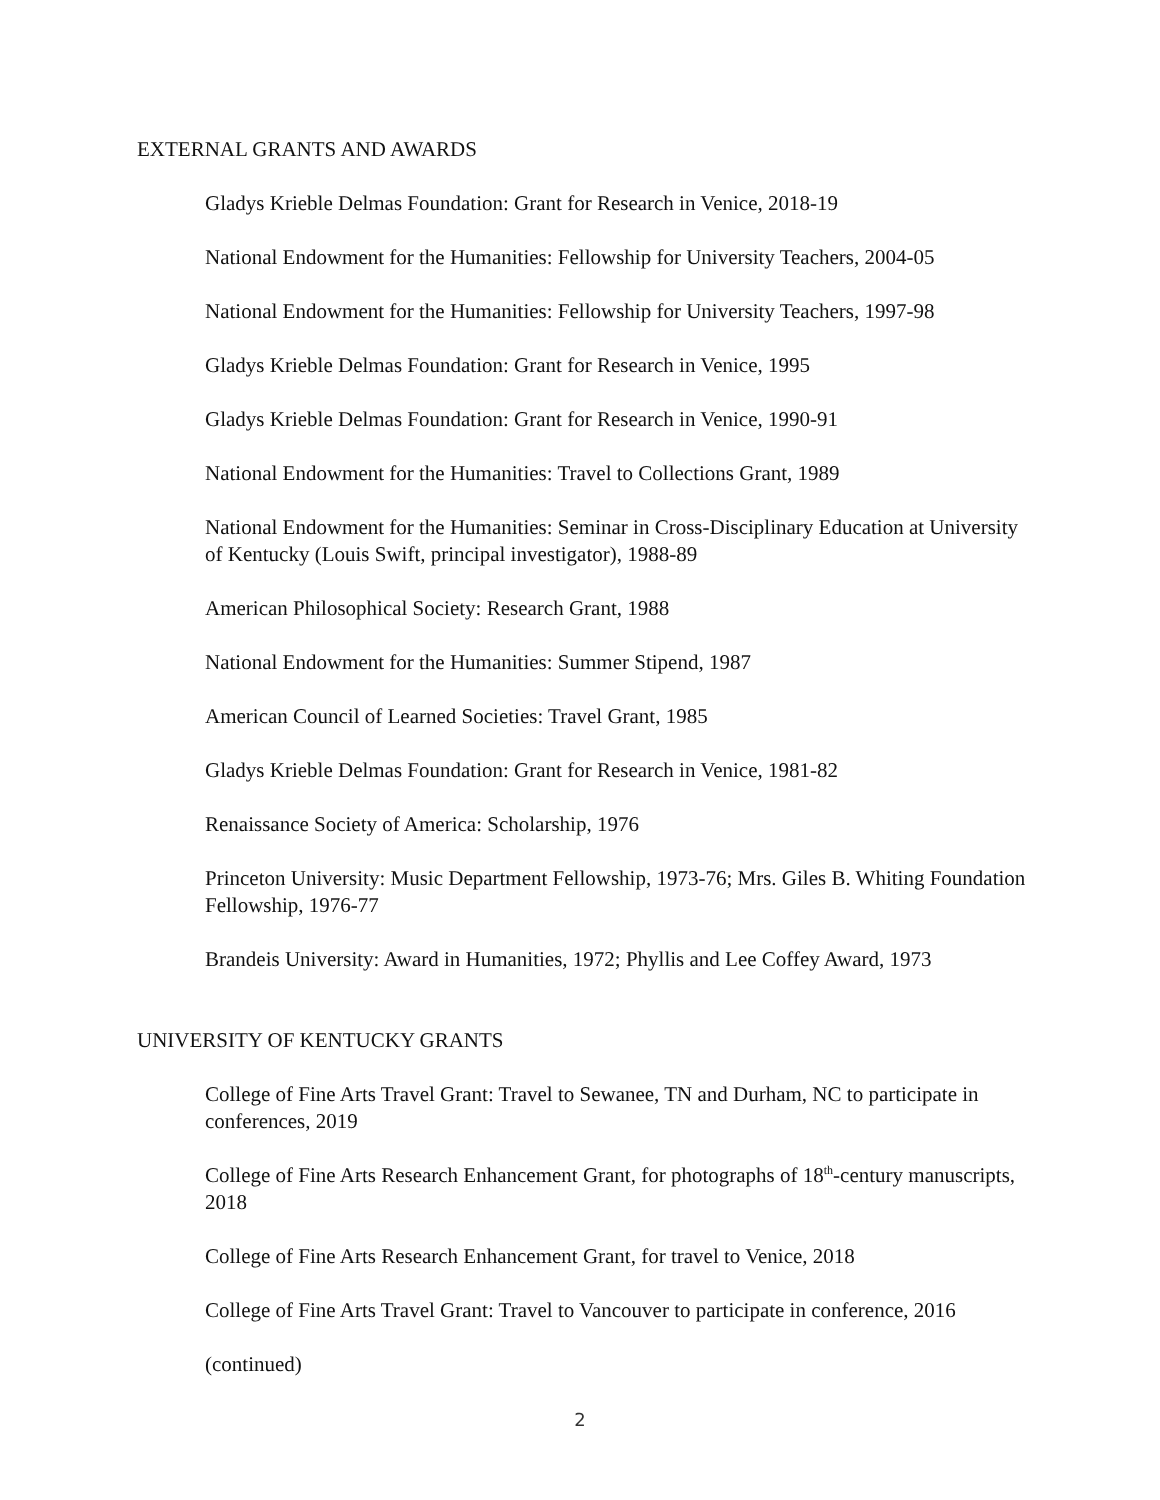EXTERNAL GRANTS AND AWARDS
Gladys Krieble Delmas Foundation: Grant for Research in Venice, 2018-19
National Endowment for the Humanities: Fellowship for University Teachers, 2004-05
National Endowment for the Humanities: Fellowship for University Teachers, 1997-98
Gladys Krieble Delmas Foundation: Grant for Research in Venice, 1995
Gladys Krieble Delmas Foundation: Grant for Research in Venice, 1990-91
National Endowment for the Humanities: Travel to Collections Grant, 1989
National Endowment for the Humanities: Seminar in Cross-Disciplinary Education at University of Kentucky (Louis Swift, principal investigator), 1988-89
American Philosophical Society: Research Grant, 1988
National Endowment for the Humanities: Summer Stipend, 1987
American Council of Learned Societies: Travel Grant, 1985
Gladys Krieble Delmas Foundation: Grant for Research in Venice, 1981-82
Renaissance Society of America: Scholarship, 1976
Princeton University: Music Department Fellowship, 1973-76; Mrs. Giles B. Whiting Foundation Fellowship, 1976-77
Brandeis University: Award in Humanities, 1972; Phyllis and Lee Coffey Award, 1973
UNIVERSITY OF KENTUCKY GRANTS
College of Fine Arts Travel Grant: Travel to Sewanee, TN and Durham, NC to participate in conferences, 2019
College of Fine Arts Research Enhancement Grant, for photographs of 18<sup>th</sup>-century manuscripts, 2018
College of Fine Arts Research Enhancement Grant, for travel to Venice, 2018
College of Fine Arts Travel Grant: Travel to Vancouver to participate in conference, 2016
(continued)
2